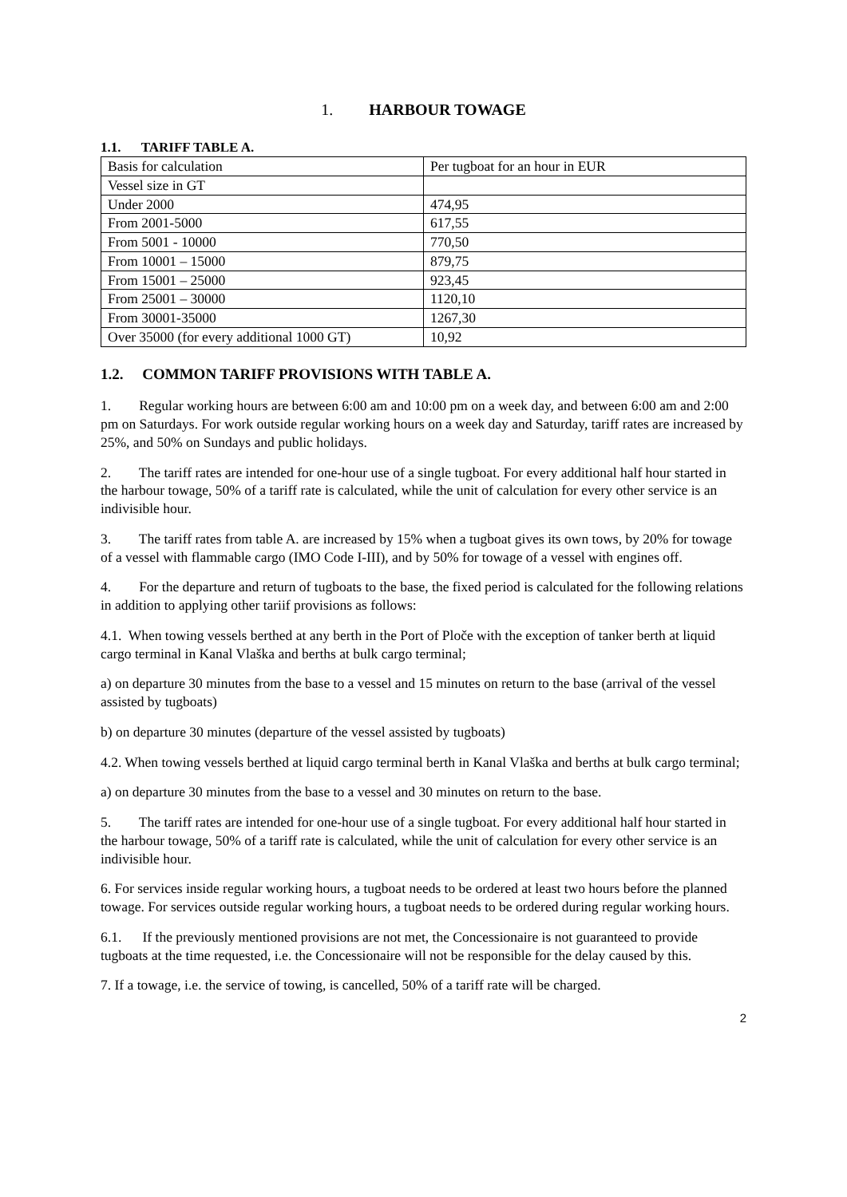1. HARBOUR TOWAGE
1.1. TARIFF TABLE A.
| Basis for calculation | Per tugboat for an hour in EUR |
| Vessel size in GT | |
| Under 2000 | 474,95 |
| From 2001-5000 | 617,55 |
| From 5001 - 10000 | 770,50 |
| From 10001 – 15000 | 879,75 |
| From 15001 – 25000 | 923,45 |
| From 25001 – 30000 | 1120,10 |
| From 30001-35000 | 1267,30 |
| Over 35000 (for every additional 1000 GT) | 10,92 |
1.2. COMMON TARIFF PROVISIONS WITH TABLE A.
1. Regular working hours are between 6:00 am and 10:00 pm on a week day, and between 6:00 am and 2:00 pm on Saturdays. For work outside regular working hours on a week day and Saturday, tariff rates are increased by 25%, and 50% on Sundays and public holidays.
2. The tariff rates are intended for one-hour use of a single tugboat. For every additional half hour started in the harbour towage, 50% of a tariff rate is calculated, while the unit of calculation for every other service is an indivisible hour.
3. The tariff rates from table A. are increased by 15% when a tugboat gives its own tows, by 20% for towage of a vessel with flammable cargo (IMO Code I-III), and by 50% for towage of a vessel with engines off.
4. For the departure and return of tugboats to the base, the fixed period is calculated for the following relations in addition to applying other tariif provisions as follows:
4.1. When towing vessels berthed at any berth in the Port of Ploče with the exception of tanker berth at liquid cargo terminal in Kanal Vlaška and berths at bulk cargo terminal;
a) on departure 30 minutes from the base to a vessel and 15 minutes on return to the base (arrival of the vessel assisted by tugboats)
b) on departure 30 minutes (departure of the vessel assisted by tugboats)
4.2. When towing vessels berthed at liquid cargo terminal berth in Kanal Vlaška and berths at bulk cargo terminal;
a) on departure 30 minutes from the base to a vessel and 30 minutes on return to the base.
5. The tariff rates are intended for one-hour use of a single tugboat. For every additional half hour started in the harbour towage, 50% of a tariff rate is calculated, while the unit of calculation for every other service is an indivisible hour.
6. For services inside regular working hours, a tugboat needs to be ordered at least two hours before the planned towage. For services outside regular working hours, a tugboat needs to be ordered during regular working hours.
6.1. If the previously mentioned provisions are not met, the Concessionaire is not guaranteed to provide tugboats at the time requested, i.e. the Concessionaire will not be responsible for the delay caused by this.
7. If a towage, i.e. the service of towing, is cancelled, 50% of a tariff rate will be charged.
2